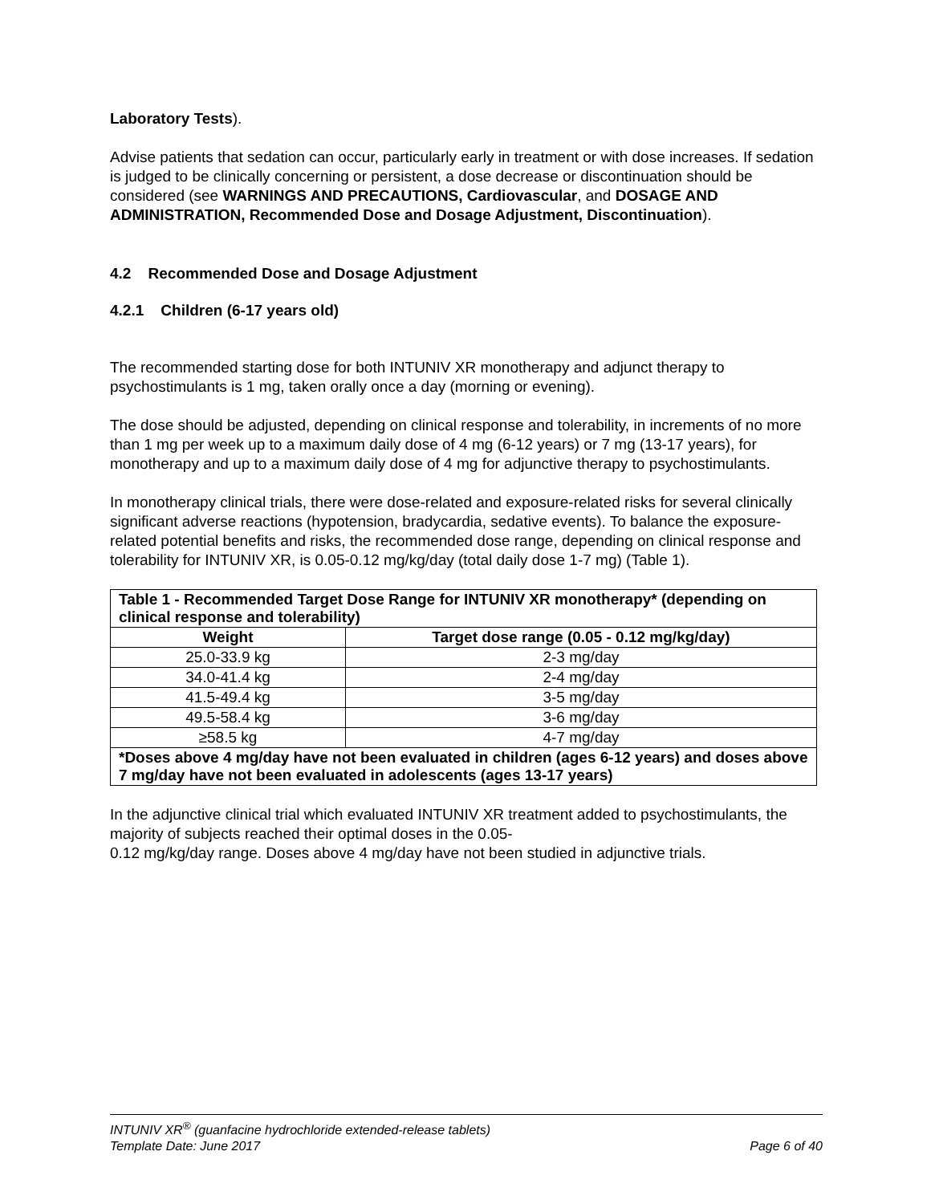Laboratory Tests).
Advise patients that sedation can occur, particularly early in treatment or with dose increases. If sedation is judged to be clinically concerning or persistent, a dose decrease or discontinuation should be considered (see WARNINGS AND PRECAUTIONS, Cardiovascular, and DOSAGE AND ADMINISTRATION, Recommended Dose and Dosage Adjustment, Discontinuation).
4.2 Recommended Dose and Dosage Adjustment
4.2.1 Children (6-17 years old)
The recommended starting dose for both INTUNIV XR monotherapy and adjunct therapy to psychostimulants is 1 mg, taken orally once a day (morning or evening).
The dose should be adjusted, depending on clinical response and tolerability, in increments of no more than 1 mg per week up to a maximum daily dose of 4 mg (6-12 years) or 7 mg (13-17 years), for monotherapy and up to a maximum daily dose of 4 mg for adjunctive therapy to psychostimulants.
In monotherapy clinical trials, there were dose-related and exposure-related risks for several clinically significant adverse reactions (hypotension, bradycardia, sedative events). To balance the exposure-related potential benefits and risks, the recommended dose range, depending on clinical response and tolerability for INTUNIV XR, is 0.05-0.12 mg/kg/day (total daily dose 1-7 mg) (Table 1).
| Table 1 - Recommended Target Dose Range for INTUNIV XR monotherapy* (depending on clinical response and tolerability) | |
| Weight | Target dose range (0.05 - 0.12 mg/kg/day) |
| 25.0-33.9 kg | 2-3 mg/day |
| 34.0-41.4 kg | 2-4 mg/day |
| 41.5-49.4 kg | 3-5 mg/day |
| 49.5-58.4 kg | 3-6 mg/day |
| ≥58.5 kg | 4-7 mg/day |
| *Doses above 4 mg/day have not been evaluated in children (ages 6-12 years) and doses above 7 mg/day have not been evaluated in adolescents (ages 13-17 years) | |
In the adjunctive clinical trial which evaluated INTUNIV XR treatment added to psychostimulants, the majority of subjects reached their optimal doses in the 0.05-
0.12 mg/kg/day range. Doses above 4 mg/day have not been studied in adjunctive trials.
INTUNIV XR<sup>®</sup> (guanfacine hydrochloride extended-release tablets)
Template Date: June 2017 Page 6 of 40